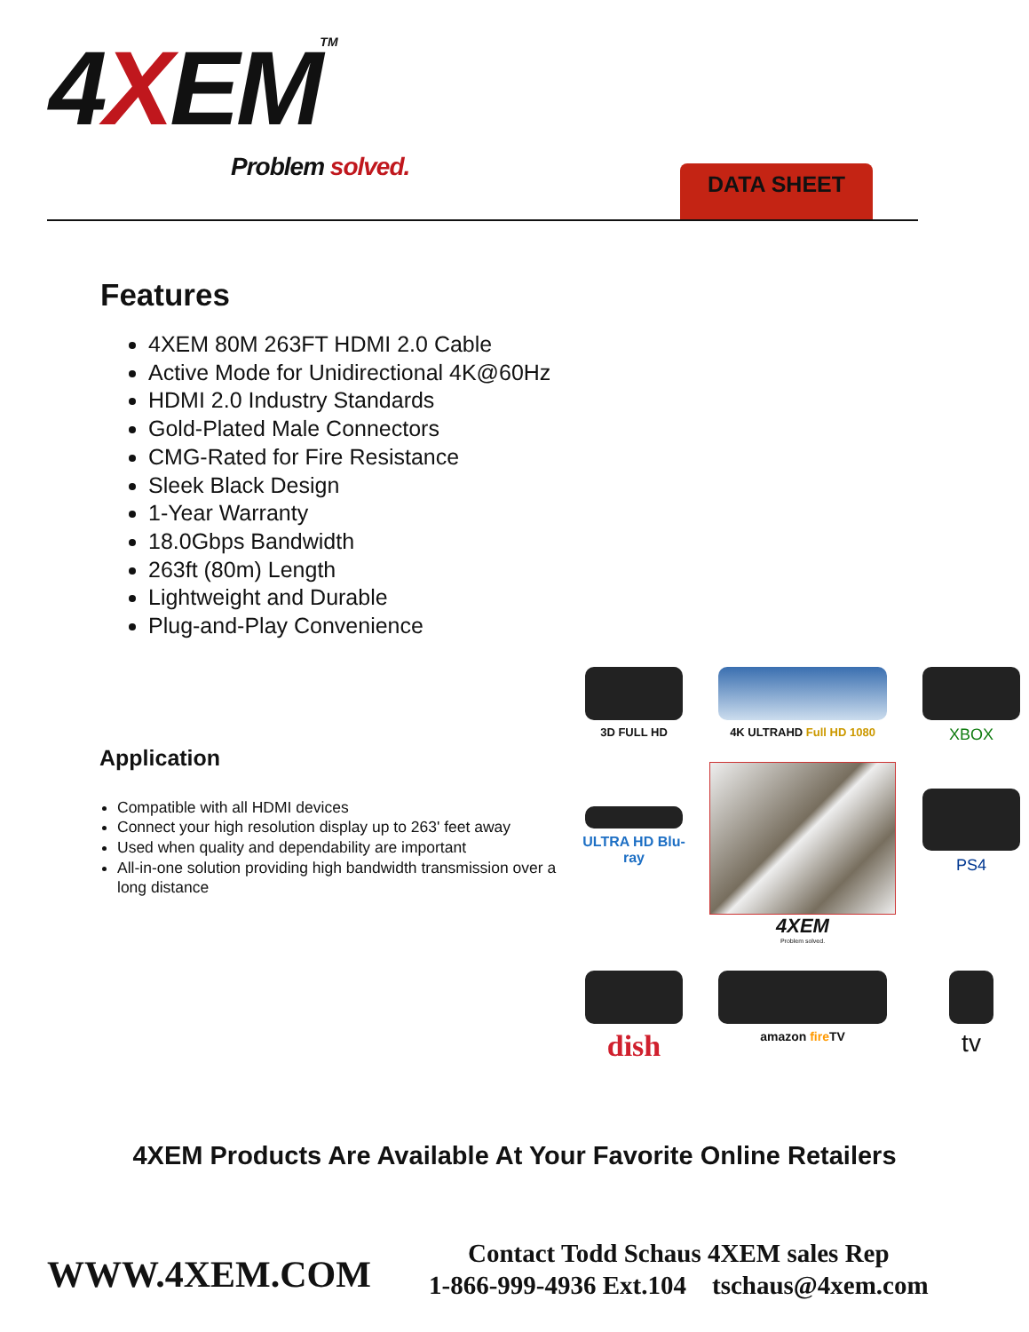4XEMTM
Problem solved. DATA SHEET
Features
4XEM 80M 263FT HDMI 2.0 Cable
Active Mode for Unidirectional 4K@60Hz
HDMI 2.0 Industry Standards
Gold-Plated Male Connectors
CMG-Rated for Fire Resistance
Sleek Black Design
1-Year Warranty
18.0Gbps Bandwidth
263ft (80m) Length
Lightweight and Durable
Plug-and-Play Convenience
Application
Compatible with all HDMI devices
Connect your high resolution display up to 263' feet away
Used when quality and dependability are important
All-in-one solution providing high bandwidth transmission over a long distance
3D FULL HD
4K ULTRAHD Full HD 1080
XBOX
ULTRA HD Blu-ray
4XEM
Problem solved.
PS4
dish
amazon fire TV
tv
4XEM Products Are Available At Your Favorite Online Retailers
WWW.4XEM.COM
Contact Todd Schaus 4XEM sales Rep
1-866-999-4936 Ext.104 tschaus@4xem.com